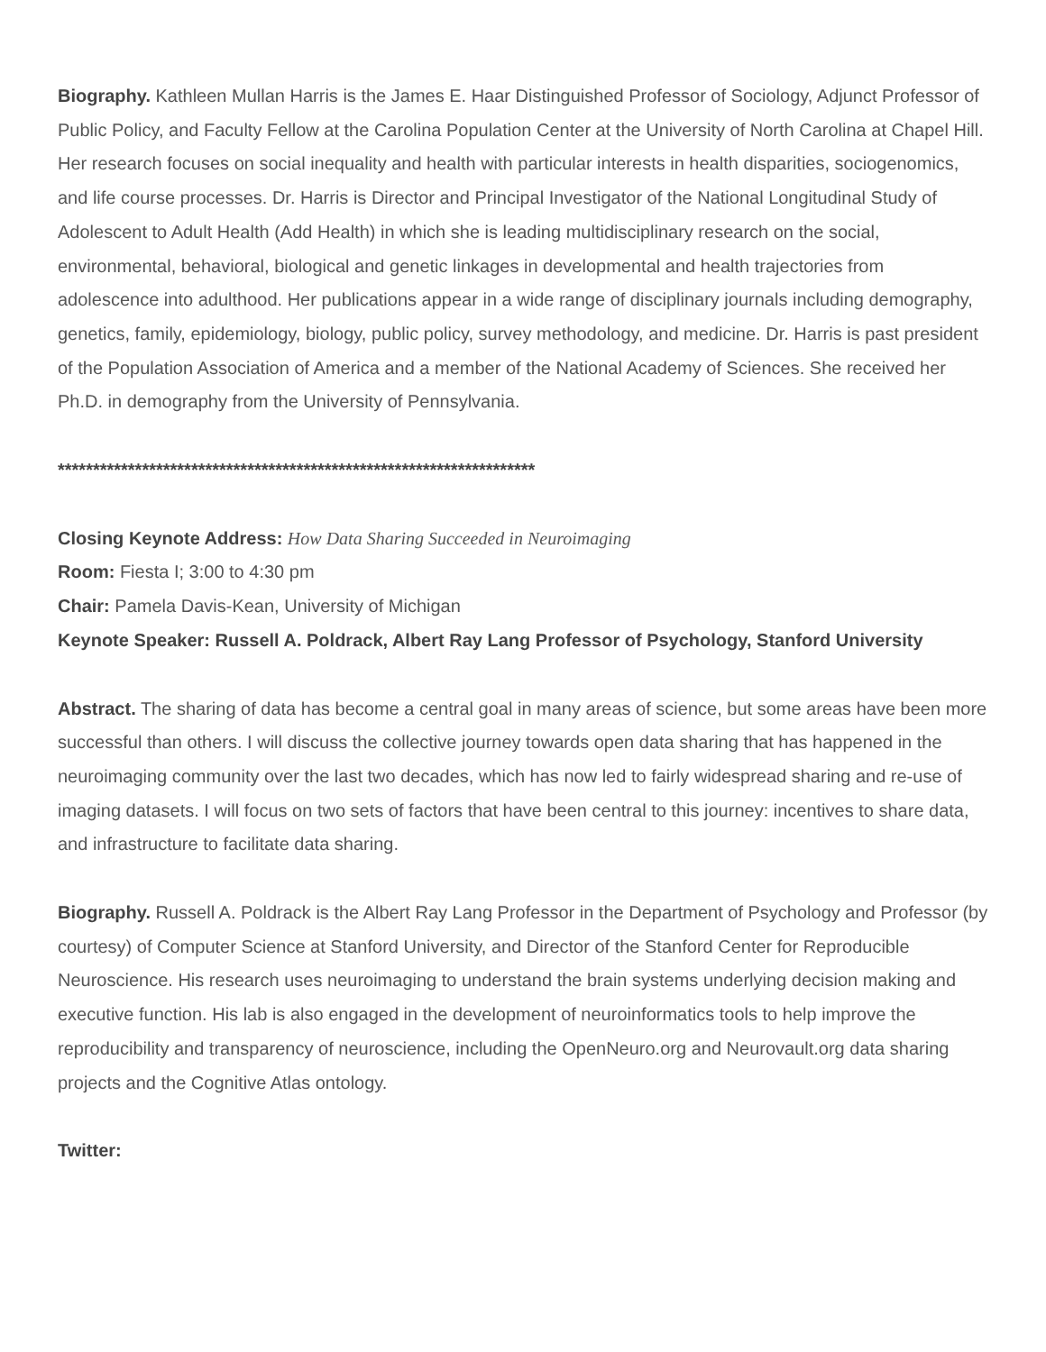Biography. Kathleen Mullan Harris is the James E. Haar Distinguished Professor of Sociology, Adjunct Professor of Public Policy, and Faculty Fellow at the Carolina Population Center at the University of North Carolina at Chapel Hill. Her research focuses on social inequality and health with particular interests in health disparities, sociogenomics, and life course processes. Dr. Harris is Director and Principal Investigator of the National Longitudinal Study of Adolescent to Adult Health (Add Health) in which she is leading multidisciplinary research on the social, environmental, behavioral, biological and genetic linkages in developmental and health trajectories from adolescence into adulthood. Her publications appear in a wide range of disciplinary journals including demography, genetics, family, epidemiology, biology, public policy, survey methodology, and medicine. Dr. Harris is past president of the Population Association of America and a member of the National Academy of Sciences. She received her Ph.D. in demography from the University of Pennsylvania.
********************************************************************
Closing Keynote Address: How Data Sharing Succeeded in Neuroimaging
Room: Fiesta I; 3:00 to 4:30 pm
Chair: Pamela Davis-Kean, University of Michigan
Keynote Speaker: Russell A. Poldrack, Albert Ray Lang Professor of Psychology, Stanford University
Abstract. The sharing of data has become a central goal in many areas of science, but some areas have been more successful than others. I will discuss the collective journey towards open data sharing that has happened in the neuroimaging community over the last two decades, which has now led to fairly widespread sharing and re-use of imaging datasets. I will focus on two sets of factors that have been central to this journey: incentives to share data, and infrastructure to facilitate data sharing.
Biography. Russell A. Poldrack is the Albert Ray Lang Professor in the Department of Psychology and Professor (by courtesy) of Computer Science at Stanford University, and Director of the Stanford Center for Reproducible Neuroscience. His research uses neuroimaging to understand the brain systems underlying decision making and executive function. His lab is also engaged in the development of neuroinformatics tools to help improve the reproducibility and transparency of neuroscience, including the OpenNeuro.org and Neurovault.org data sharing projects and the Cognitive Atlas ontology.
Twitter: